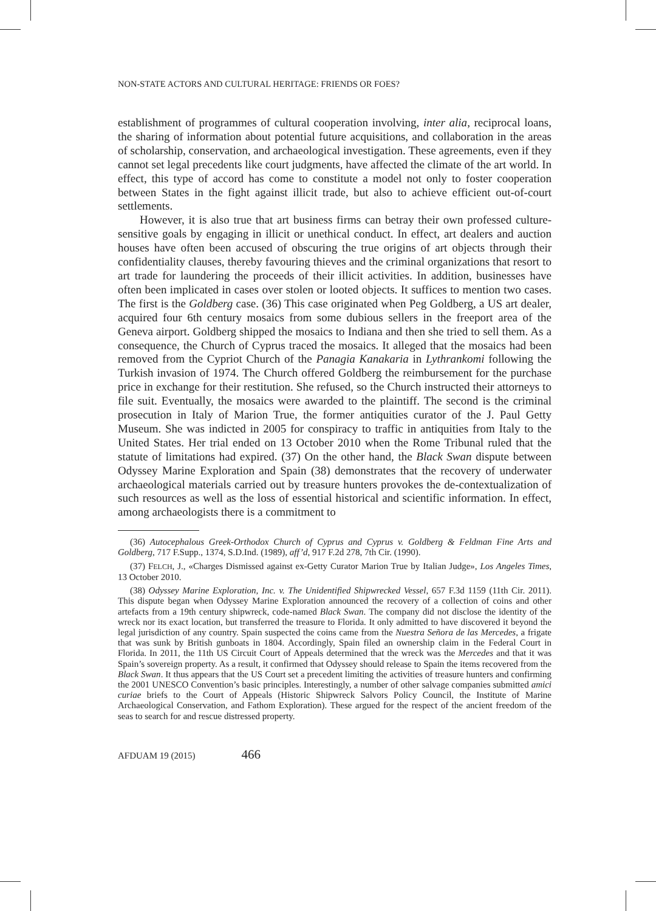NON-STATE ACTORS AND CULTURAL HERITAGE: FRIENDS OR FOES?
establishment of programmes of cultural cooperation involving, inter alia, reciprocal loans, the sharing of information about potential future acquisitions, and collaboration in the areas of scholarship, conservation, and archaeological investigation. These agreements, even if they cannot set legal precedents like court judgments, have affected the climate of the art world. In effect, this type of accord has come to constitute a model not only to foster cooperation between States in the fight against illicit trade, but also to achieve efficient out-of-court settlements.
However, it is also true that art business firms can betray their own professed culture-sensitive goals by engaging in illicit or unethical conduct. In effect, art dealers and auction houses have often been accused of obscuring the true origins of art objects through their confidentiality clauses, thereby favouring thieves and the criminal organizations that resort to art trade for laundering the proceeds of their illicit activities. In addition, businesses have often been implicated in cases over stolen or looted objects. It suffices to mention two cases. The first is the Goldberg case. (36) This case originated when Peg Goldberg, a US art dealer, acquired four 6th century mosaics from some dubious sellers in the freeport area of the Geneva airport. Goldberg shipped the mosaics to Indiana and then she tried to sell them. As a consequence, the Church of Cyprus traced the mosaics. It alleged that the mosaics had been removed from the Cypriot Church of the Panagia Kanakaria in Lythrankomi following the Turkish invasion of 1974. The Church offered Goldberg the reimbursement for the purchase price in exchange for their restitution. She refused, so the Church instructed their attorneys to file suit. Eventually, the mosaics were awarded to the plaintiff. The second is the criminal prosecution in Italy of Marion True, the former antiquities curator of the J. Paul Getty Museum. She was indicted in 2005 for conspiracy to traffic in antiquities from Italy to the United States. Her trial ended on 13 October 2010 when the Rome Tribunal ruled that the statute of limitations had expired. (37) On the other hand, the Black Swan dispute between Odyssey Marine Exploration and Spain (38) demonstrates that the recovery of underwater archaeological materials carried out by treasure hunters provokes the de-contextualization of such resources as well as the loss of essential historical and scientific information. In effect, among archaeologists there is a commitment to
(36) Autocephalous Greek-Orthodox Church of Cyprus and Cyprus v. Goldberg & Feldman Fine Arts and Goldberg, 717 F.Supp., 1374, S.D.Ind. (1989), aff’d, 917 F.2d 278, 7th Cir. (1990).
(37) FELCH, J., «Charges Dismissed against ex-Getty Curator Marion True by Italian Judge», Los Angeles Times, 13 October 2010.
(38) Odyssey Marine Exploration, Inc. v. The Unidentified Shipwrecked Vessel, 657 F.3d 1159 (11th Cir. 2011). This dispute began when Odyssey Marine Exploration announced the recovery of a collection of coins and other artefacts from a 19th century shipwreck, code-named Black Swan. The company did not disclose the identity of the wreck nor its exact location, but transferred the treasure to Florida. It only admitted to have discovered it beyond the legal jurisdiction of any country. Spain suspected the coins came from the Nuestra Señora de las Mercedes, a frigate that was sunk by British gunboats in 1804. Accordingly, Spain filed an ownership claim in the Federal Court in Florida. In 2011, the 11th US Circuit Court of Appeals determined that the wreck was the Mercedes and that it was Spain’s sovereign property. As a result, it confirmed that Odyssey should release to Spain the items recovered from the Black Swan. It thus appears that the US Court set a precedent limiting the activities of treasure hunters and confirming the 2001 UNESCO Convention’s basic principles. Interestingly, a number of other salvage companies submitted amici curiae briefs to the Court of Appeals (Historic Shipwreck Salvors Policy Council, the Institute of Marine Archaeological Conservation, and Fathom Exploration). These argued for the respect of the ancient freedom of the seas to search for and rescue distressed property.
AFDUAM 19 (2015) 466